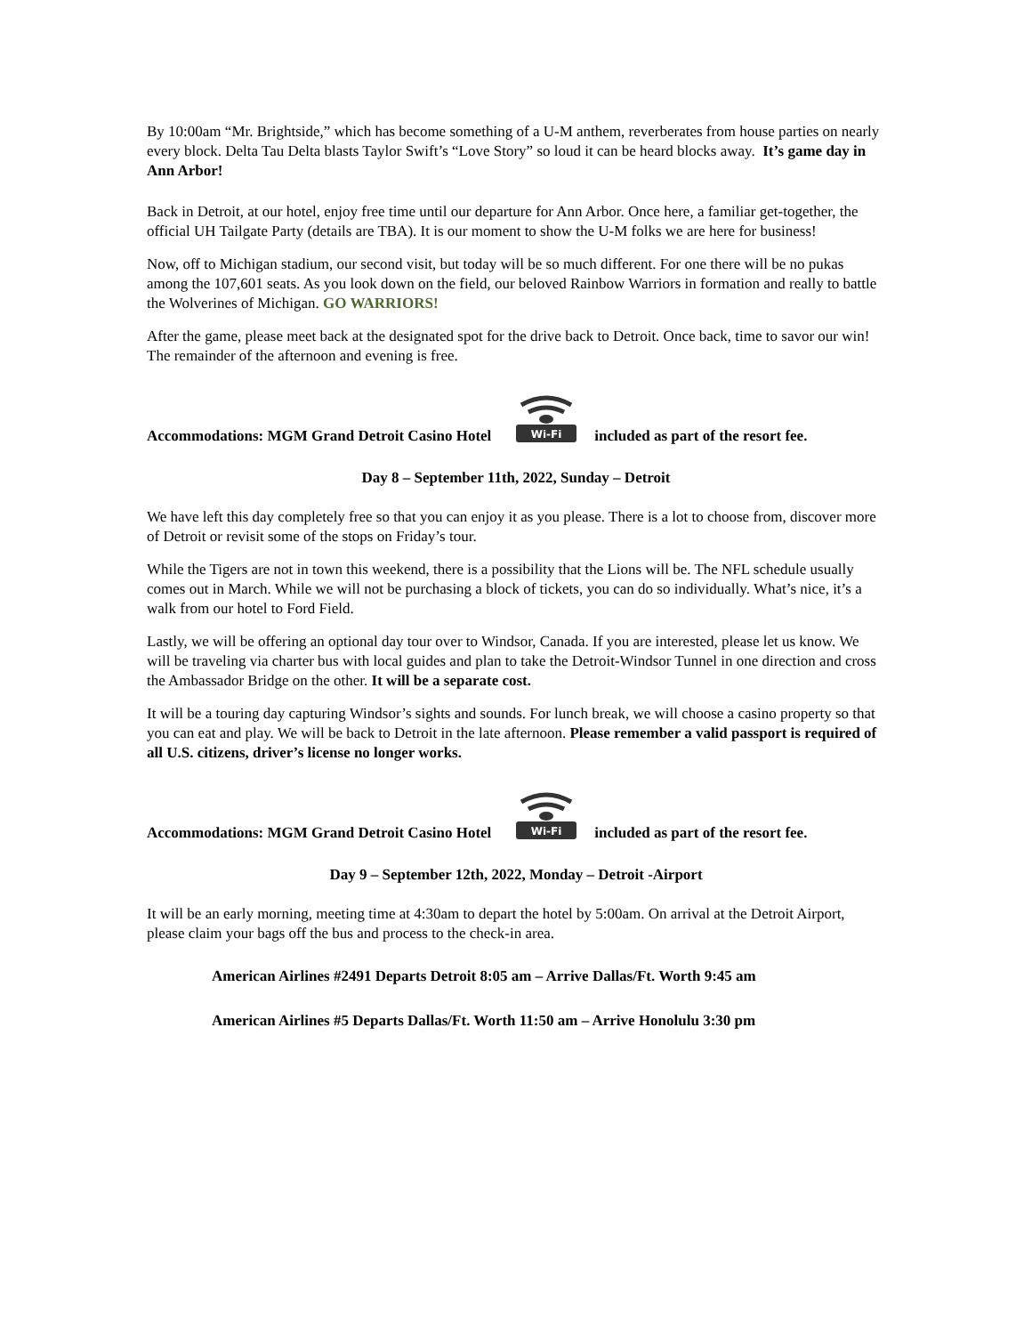By 10:00am “Mr. Brightside,” which has become something of a U-M anthem, reverberates from house parties on nearly every block. Delta Tau Delta blasts Taylor Swift’s “Love Story” so loud it can be heard blocks away. It’s game day in Ann Arbor!
Back in Detroit, at our hotel, enjoy free time until our departure for Ann Arbor. Once here, a familiar get-together, the official UH Tailgate Party (details are TBA). It is our moment to show the U-M folks we are here for business!
Now, off to Michigan stadium, our second visit, but today will be so much different. For one there will be no pukas among the 107,601 seats. As you look down on the field, our beloved Rainbow Warriors in formation and really to battle the Wolverines of Michigan. GO WARRIORS!
After the game, please meet back at the designated spot for the drive back to Detroit. Once back, time to savor our win! The remainder of the afternoon and evening is free.
Accommodations: MGM Grand Detroit Casino Hotel
Wi-Fi
included as part of the resort fee.
Day 8 – September 11th, 2022, Sunday – Detroit
We have left this day completely free so that you can enjoy it as you please. There is a lot to choose from, discover more of Detroit or revisit some of the stops on Friday’s tour.
While the Tigers are not in town this weekend, there is a possibility that the Lions will be. The NFL schedule usually comes out in March. While we will not be purchasing a block of tickets, you can do so individually. What’s nice, it’s a walk from our hotel to Ford Field.
Lastly, we will be offering an optional day tour over to Windsor, Canada. If you are interested, please let us know. We will be traveling via charter bus with local guides and plan to take the Detroit-Windsor Tunnel in one direction and cross the Ambassador Bridge on the other. It will be a separate cost.
It will be a touring day capturing Windsor’s sights and sounds. For lunch break, we will choose a casino property so that you can eat and play. We will be back to Detroit in the late afternoon. Please remember a valid passport is required of all U.S. citizens, driver’s license no longer works.
Accommodations: MGM Grand Detroit Casino Hotel
Wi-Fi
included as part of the resort fee.
Day 9 – September 12th, 2022, Monday – Detroit -Airport
It will be an early morning, meeting time at 4:30am to depart the hotel by 5:00am. On arrival at the Detroit Airport, please claim your bags off the bus and process to the check-in area.
American Airlines #2491 Departs Detroit 8:05 am – Arrive Dallas/Ft. Worth 9:45 am
American Airlines #5 Departs Dallas/Ft. Worth 11:50 am – Arrive Honolulu 3:30 pm